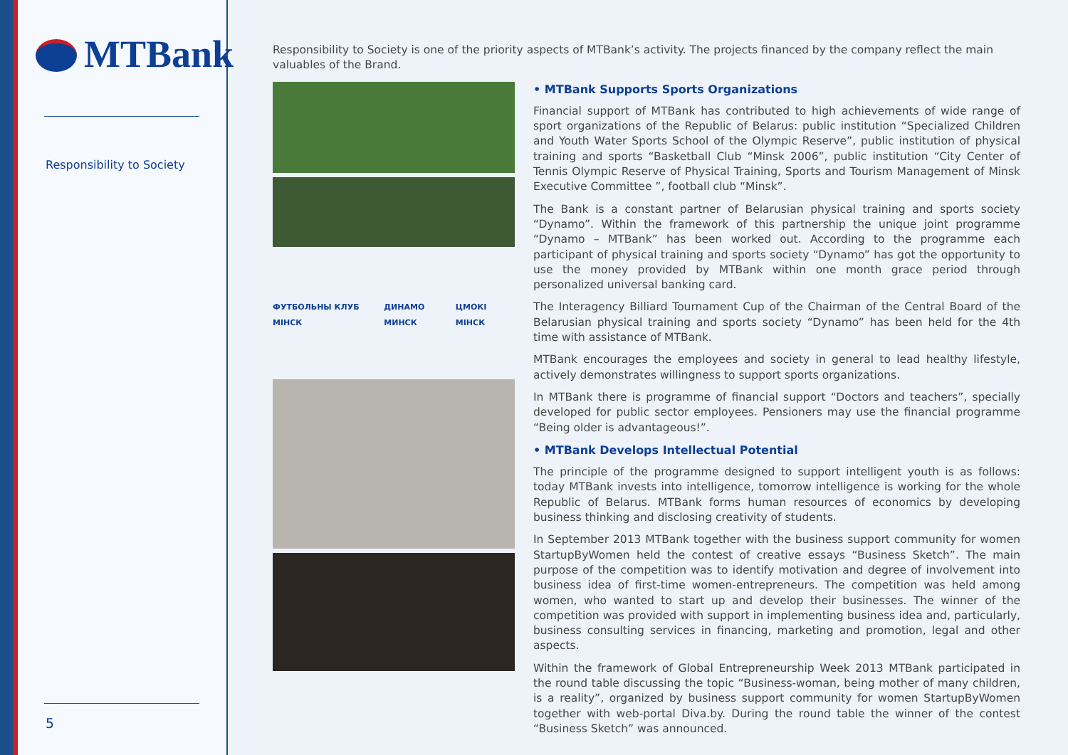MTBank
Responsibility to Society
5
Responsibility to Society is one of the priority aspects of MTBank’s activity. The projects financed by the company reflect the main valuables of the Brand.
ФУТБОЛЬНЫ КЛУБ МІНСК ДИНАМО МИНСК ЦМОКІ МІНСК
• MTBank Supports Sports Organizations
Financial support of MTBank has contributed to high achievements of wide range of sport organizations of the Republic of Belarus: public institution “Specialized Children and Youth Water Sports School of the Olympic Reserve”, public institution of physical training and sports “Basketball Club “Minsk 2006”, public institution “City Center of Tennis Olympic Reserve of Physical Training, Sports and Tourism Management of Minsk Executive Committee ”, football club “Minsk”.
The Bank is a constant partner of Belarusian physical training and sports society “Dynamo”. Within the framework of this partnership the unique joint programme “Dynamo – MTBank” has been worked out. According to the programme each participant of physical training and sports society “Dynamo” has got the opportunity to use the money provided by MTBank within one month grace period through personalized universal banking card.
The Interagency Billiard Tournament Cup of the Chairman of the Central Board of the Belarusian physical training and sports society “Dynamo” has been held for the 4th time with assistance of MTBank.
MTBank encourages the employees and society in general to lead healthy lifestyle, actively demonstrates willingness to support sports organizations.
In MTBank there is programme of financial support “Doctors and teachers”, specially developed for public sector employees. Pensioners may use the financial programme “Being older is advantageous!”.
• MTBank Develops Intellectual Potential
The principle of the programme designed to support intelligent youth is as follows: today MTBank invests into intelligence, tomorrow intelligence is working for the whole Republic of Belarus. MTBank forms human resources of economics by developing business thinking and disclosing creativity of students.
In September 2013 MTBank together with the business support community for women StartupByWomen held the contest of creative essays “Business Sketch”. The main purpose of the competition was to identify motivation and degree of involvement into business idea of first-time women-entrepreneurs. The competition was held among women, who wanted to start up and develop their businesses. The winner of the competition was provided with support in implementing business idea and, particularly, business consulting services in financing, marketing and promotion, legal and other aspects.
Within the framework of Global Entrepreneurship Week 2013 MTBank participated in the round table discussing the topic “Business-woman, being mother of many children, is a reality”, organized by business support community for women StartupByWomen together with web-portal Diva.by. During the round table the winner of the contest “Business Sketch” was announced.